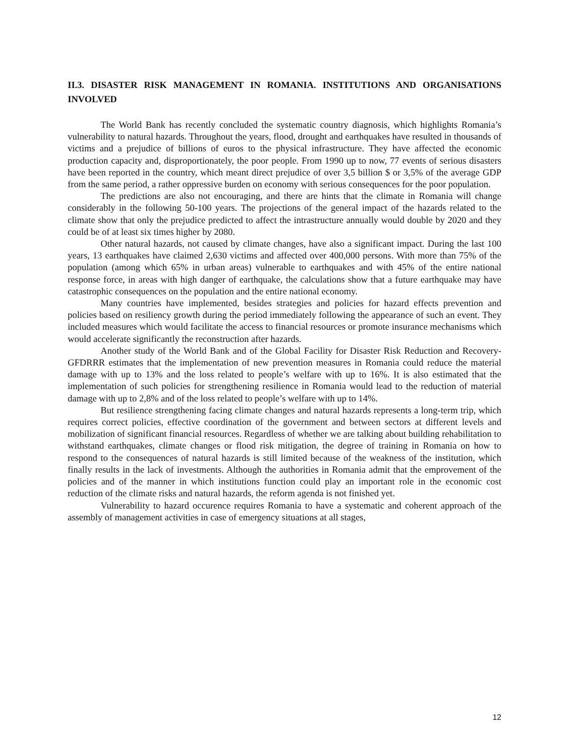II.3. DISASTER RISK MANAGEMENT IN ROMANIA. INSTITUTIONS AND ORGANISATIONS INVOLVED
The World Bank has recently concluded the systematic country diagnosis, which highlights Romania’s vulnerability to natural hazards. Throughout the years, flood, drought and earthquakes have resulted in thousands of victims and a prejudice of billions of euros to the physical infrastructure. They have affected the economic production capacity and, disproportionately, the poor people. From 1990 up to now, 77 events of serious disasters have been reported in the country, which meant direct prejudice of over 3,5 billion $ or 3,5% of the average GDP from the same period, a rather oppressive burden on economy with serious consequences for the poor population.
The predictions are also not encouraging, and there are hints that the climate in Romania will change considerably in the following 50-100 years. The projections of the general impact of the hazards related to the climate show that only the prejudice predicted to affect the intrastructure annually would double by 2020 and they could be of at least six times higher by 2080.
Other natural hazards, not caused by climate changes, have also a significant impact. During the last 100 years, 13 earthquakes have claimed 2,630 victims and affected over 400,000 persons. With more than 75% of the population (among which 65% in urban areas) vulnerable to earthquakes and with 45% of the entire national response force, in areas with high danger of earthquake, the calculations show that a future earthquake may have catastrophic consequences on the population and the entire national economy.
Many countries have implemented, besides strategies and policies for hazard effects prevention and policies based on resiliency growth during the period immediately following the appearance of such an event. They included measures which would facilitate the access to financial resources or promote insurance mechanisms which would accelerate significantly the reconstruction after hazards.
Another study of the World Bank and of the Global Facility for Disaster Risk Reduction and Recovery-GFDRRR estimates that the implementation of new prevention measures in Romania could reduce the material damage with up to 13% and the loss related to people’s welfare with up to 16%. It is also estimated that the implementation of such policies for strengthening resilience in Romania would lead to the reduction of material damage with up to 2,8% and of the loss related to people’s welfare with up to 14%.
But resilience strengthening facing climate changes and natural hazards represents a long-term trip, which requires correct policies, effective coordination of the government and between sectors at different levels and mobilization of significant financial resources. Regardless of whether we are talking about building rehabilitation to withstand earthquakes, climate changes or flood risk mitigation, the degree of training in Romania on how to respond to the consequences of natural hazards is still limited because of the weakness of the institution, which finally results in the lack of investments. Although the authorities in Romania admit that the emprovement of the policies and of the manner in which institutions function could play an important role in the economic cost reduction of the climate risks and natural hazards, the reform agenda is not finished yet.
Vulnerability to hazard occurence requires Romania to have a systematic and coherent approach of the assembly of management activities in case of emergency situations at all stages,
12